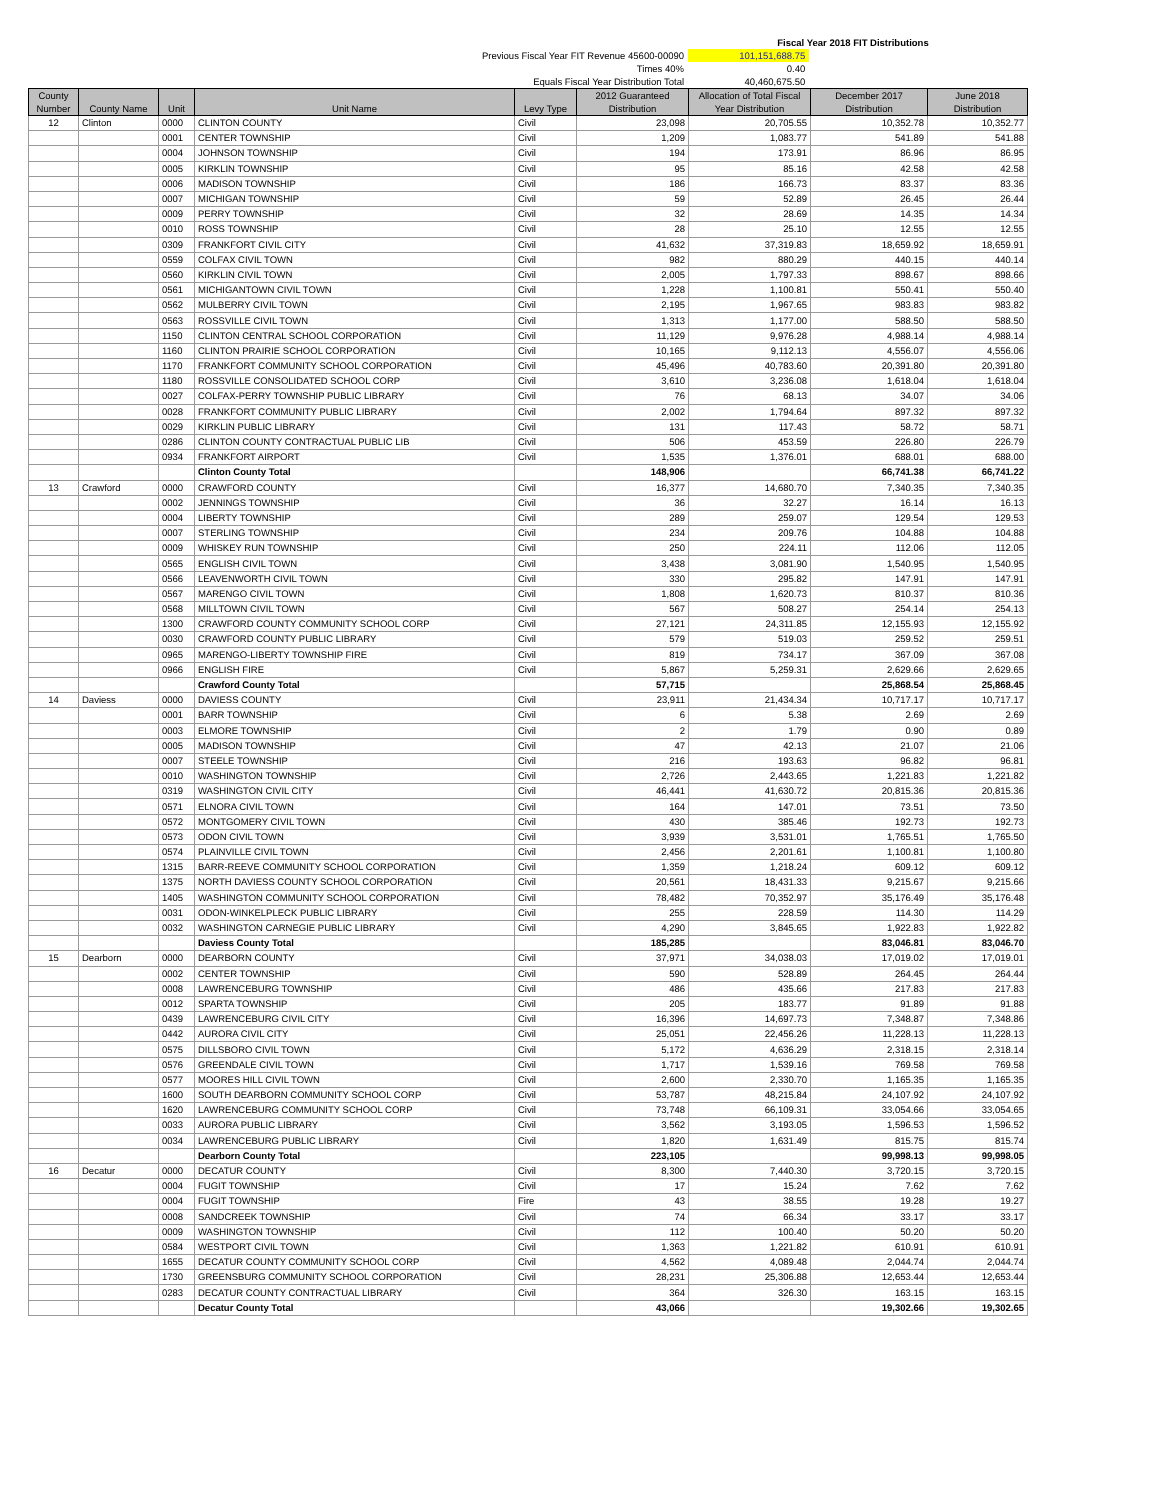Fiscal Year 2018 FIT Distributions
Previous Fiscal Year FIT Revenue 45600-00090 101,151,688.75
Times 40% 0.40
Equals Fiscal Year Distribution Total 40,460,675.50
| County Number | County Name | Unit | Unit Name | Levy Type | 2012 Guaranteed Distribution | Allocation of Total Fiscal Year Distribution | December 2017 Distribution | June 2018 Distribution |
| --- | --- | --- | --- | --- | --- | --- | --- | --- |
| 12 | Clinton | 0000 | CLINTON COUNTY | Civil | 23,098 | 20,705.55 | 10,352.78 | 10,352.77 |
| | | 0001 | CENTER TOWNSHIP | Civil | 1,209 | 1,083.77 | 541.89 | 541.88 |
| | | 0004 | JOHNSON TOWNSHIP | Civil | 194 | 173.91 | 86.96 | 86.95 |
| | | 0005 | KIRKLIN TOWNSHIP | Civil | 95 | 85.16 | 42.58 | 42.58 |
| | | 0006 | MADISON TOWNSHIP | Civil | 186 | 166.73 | 83.37 | 83.36 |
| | | 0007 | MICHIGAN TOWNSHIP | Civil | 59 | 52.89 | 26.45 | 26.44 |
| | | 0009 | PERRY TOWNSHIP | Civil | 32 | 28.69 | 14.35 | 14.34 |
| | | 0010 | ROSS TOWNSHIP | Civil | 28 | 25.10 | 12.55 | 12.55 |
| | | 0309 | FRANKFORT CIVIL CITY | Civil | 41,632 | 37,319.83 | 18,659.92 | 18,659.91 |
| | | 0559 | COLFAX CIVIL TOWN | Civil | 982 | 880.29 | 440.15 | 440.14 |
| | | 0560 | KIRKLIN CIVIL TOWN | Civil | 2,005 | 1,797.33 | 898.67 | 898.66 |
| | | 0561 | MICHIGANTOWN CIVIL TOWN | Civil | 1,228 | 1,100.81 | 550.41 | 550.40 |
| | | 0562 | MULBERRY CIVIL TOWN | Civil | 2,195 | 1,967.65 | 983.83 | 983.82 |
| | | 0563 | ROSSVILLE CIVIL TOWN | Civil | 1,313 | 1,177.00 | 588.50 | 588.50 |
| | | 1150 | CLINTON CENTRAL SCHOOL CORPORATION | Civil | 11,129 | 9,976.28 | 4,988.14 | 4,988.14 |
| | | 1160 | CLINTON PRAIRIE SCHOOL CORPORATION | Civil | 10,165 | 9,112.13 | 4,556.07 | 4,556.06 |
| | | 1170 | FRANKFORT COMMUNITY SCHOOL CORPORATION | Civil | 45,496 | 40,783.60 | 20,391.80 | 20,391.80 |
| | | 1180 | ROSSVILLE CONSOLIDATED SCHOOL CORP | Civil | 3,610 | 3,236.08 | 1,618.04 | 1,618.04 |
| | | 0027 | COLFAX-PERRY TOWNSHIP PUBLIC LIBRARY | Civil | 76 | 68.13 | 34.07 | 34.06 |
| | | 0028 | FRANKFORT COMMUNITY PUBLIC LIBRARY | Civil | 2,002 | 1,794.64 | 897.32 | 897.32 |
| | | 0029 | KIRKLIN PUBLIC LIBRARY | Civil | 131 | 117.43 | 58.72 | 58.71 |
| | | 0286 | CLINTON COUNTY CONTRACTUAL PUBLIC LIB | Civil | 506 | 453.59 | 226.80 | 226.79 |
| | | 0934 | FRANKFORT AIRPORT | Civil | 1,535 | 1,376.01 | 688.01 | 688.00 |
| | | | Clinton County Total | | 148,906 | | 66,741.38 | 66,741.22 |
| 13 | Crawford | 0000 | CRAWFORD COUNTY | Civil | 16,377 | 14,680.70 | 7,340.35 | 7,340.35 |
| | | 0002 | JENNINGS TOWNSHIP | Civil | 36 | 32.27 | 16.14 | 16.13 |
| | | 0004 | LIBERTY TOWNSHIP | Civil | 289 | 259.07 | 129.54 | 129.53 |
| | | 0007 | STERLING TOWNSHIP | Civil | 234 | 209.76 | 104.88 | 104.88 |
| | | 0009 | WHISKEY RUN TOWNSHIP | Civil | 250 | 224.11 | 112.06 | 112.05 |
| | | 0565 | ENGLISH CIVIL TOWN | Civil | 3,438 | 3,081.90 | 1,540.95 | 1,540.95 |
| | | 0566 | LEAVENWORTH CIVIL TOWN | Civil | 330 | 295.82 | 147.91 | 147.91 |
| | | 0567 | MARENGO CIVIL TOWN | Civil | 1,808 | 1,620.73 | 810.37 | 810.36 |
| | | 0568 | MILLTOWN CIVIL TOWN | Civil | 567 | 508.27 | 254.14 | 254.13 |
| | | 1300 | CRAWFORD COUNTY COMMUNITY SCHOOL CORP | Civil | 27,121 | 24,311.85 | 12,155.93 | 12,155.92 |
| | | 0030 | CRAWFORD COUNTY PUBLIC LIBRARY | Civil | 579 | 519.03 | 259.52 | 259.51 |
| | | 0965 | MARENGO-LIBERTY TOWNSHIP FIRE | Civil | 819 | 734.17 | 367.09 | 367.08 |
| | | 0966 | ENGLISH FIRE | Civil | 5,867 | 5,259.31 | 2,629.66 | 2,629.65 |
| | | | Crawford County Total | | 57,715 | | 25,868.54 | 25,868.45 |
| 14 | Daviess | 0000 | DAVIESS COUNTY | Civil | 23,911 | 21,434.34 | 10,717.17 | 10,717.17 |
| | | 0001 | BARR TOWNSHIP | Civil | 6 | 5.38 | 2.69 | 2.69 |
| | | 0003 | ELMORE TOWNSHIP | Civil | 2 | 1.79 | 0.90 | 0.89 |
| | | 0005 | MADISON TOWNSHIP | Civil | 47 | 42.13 | 21.07 | 21.06 |
| | | 0007 | STEELE TOWNSHIP | Civil | 216 | 193.63 | 96.82 | 96.81 |
| | | 0010 | WASHINGTON TOWNSHIP | Civil | 2,726 | 2,443.65 | 1,221.83 | 1,221.82 |
| | | 0319 | WASHINGTON CIVIL CITY | Civil | 46,441 | 41,630.72 | 20,815.36 | 20,815.36 |
| | | 0571 | ELNORA CIVIL TOWN | Civil | 164 | 147.01 | 73.51 | 73.50 |
| | | 0572 | MONTGOMERY CIVIL TOWN | Civil | 430 | 385.46 | 192.73 | 192.73 |
| | | 0573 | ODON CIVIL TOWN | Civil | 3,939 | 3,531.01 | 1,765.51 | 1,765.50 |
| | | 0574 | PLAINVILLE CIVIL TOWN | Civil | 2,456 | 2,201.61 | 1,100.81 | 1,100.80 |
| | | 1315 | BARR-REEVE COMMUNITY SCHOOL CORPORATION | Civil | 1,359 | 1,218.24 | 609.12 | 609.12 |
| | | 1375 | NORTH DAVIESS COUNTY SCHOOL CORPORATION | Civil | 20,561 | 18,431.33 | 9,215.67 | 9,215.66 |
| | | 1405 | WASHINGTON COMMUNITY SCHOOL CORPORATION | Civil | 78,482 | 70,352.97 | 35,176.49 | 35,176.48 |
| | | 0031 | ODON-WINKELPLECK PUBLIC LIBRARY | Civil | 255 | 228.59 | 114.30 | 114.29 |
| | | 0032 | WASHINGTON CARNEGIE PUBLIC LIBRARY | Civil | 4,290 | 3,845.65 | 1,922.83 | 1,922.82 |
| | | | Daviess County Total | | 185,285 | | 83,046.81 | 83,046.70 |
| 15 | Dearborn | 0000 | DEARBORN COUNTY | Civil | 37,971 | 34,038.03 | 17,019.02 | 17,019.01 |
| | | 0002 | CENTER TOWNSHIP | Civil | 590 | 528.89 | 264.45 | 264.44 |
| | | 0008 | LAWRENCEBURG TOWNSHIP | Civil | 486 | 435.66 | 217.83 | 217.83 |
| | | 0012 | SPARTA TOWNSHIP | Civil | 205 | 183.77 | 91.89 | 91.88 |
| | | 0439 | LAWRENCEBURG CIVIL CITY | Civil | 16,396 | 14,697.73 | 7,348.87 | 7,348.86 |
| | | 0442 | AURORA CIVIL CITY | Civil | 25,051 | 22,456.26 | 11,228.13 | 11,228.13 |
| | | 0575 | DILLSBORO CIVIL TOWN | Civil | 5,172 | 4,636.29 | 2,318.15 | 2,318.14 |
| | | 0576 | GREENDALE CIVIL TOWN | Civil | 1,717 | 1,539.16 | 769.58 | 769.58 |
| | | 0577 | MOORES HILL CIVIL TOWN | Civil | 2,600 | 2,330.70 | 1,165.35 | 1,165.35 |
| | | 1600 | SOUTH DEARBORN COMMUNITY SCHOOL CORP | Civil | 53,787 | 48,215.84 | 24,107.92 | 24,107.92 |
| | | 1620 | LAWRENCEBURG COMMUNITY SCHOOL CORP | Civil | 73,748 | 66,109.31 | 33,054.66 | 33,054.65 |
| | | 0033 | AURORA PUBLIC LIBRARY | Civil | 3,562 | 3,193.05 | 1,596.53 | 1,596.52 |
| | | 0034 | LAWRENCEBURG PUBLIC LIBRARY | Civil | 1,820 | 1,631.49 | 815.75 | 815.74 |
| | | | Dearborn County Total | | 223,105 | | 99,998.13 | 99,998.05 |
| 16 | Decatur | 0000 | DECATUR COUNTY | Civil | 8,300 | 7,440.30 | 3,720.15 | 3,720.15 |
| | | 0004 | FUGIT TOWNSHIP | Civil | 17 | 15.24 | 7.62 | 7.62 |
| | | 0004 | FUGIT TOWNSHIP | Fire | 43 | 38.55 | 19.28 | 19.27 |
| | | 0008 | SANDCREEK TOWNSHIP | Civil | 74 | 66.34 | 33.17 | 33.17 |
| | | 0009 | WASHINGTON TOWNSHIP | Civil | 112 | 100.40 | 50.20 | 50.20 |
| | | 0584 | WESTPORT CIVIL TOWN | Civil | 1,363 | 1,221.82 | 610.91 | 610.91 |
| | | 1655 | DECATUR COUNTY COMMUNITY SCHOOL CORP | Civil | 4,562 | 4,089.48 | 2,044.74 | 2,044.74 |
| | | 1730 | GREENSBURG COMMUNITY SCHOOL CORPORATION | Civil | 28,231 | 25,306.88 | 12,653.44 | 12,653.44 |
| | | 0283 | DECATUR COUNTY CONTRACTUAL LIBRARY | Civil | 364 | 326.30 | 163.15 | 163.15 |
| | | | Decatur County Total | | 43,066 | | 19,302.66 | 19,302.65 |